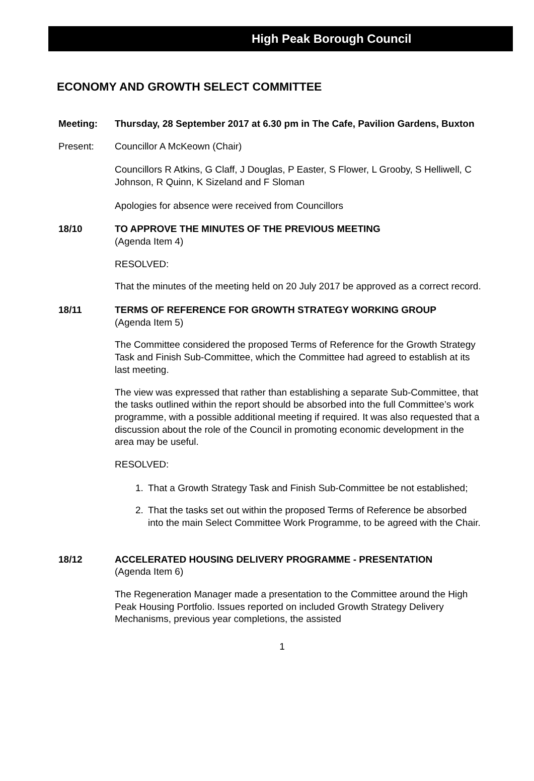High Peak Borough Council
ECONOMY AND GROWTH SELECT COMMITTEE
Meeting: Thursday, 28 September 2017 at 6.30 pm in The Cafe, Pavilion Gardens, Buxton
Present: Councillor A McKeown (Chair)
Councillors R Atkins, G Claff, J Douglas, P Easter, S Flower, L Grooby, S Helliwell, C Johnson, R Quinn, K Sizeland and F Sloman
Apologies for absence were received from Councillors
18/10 TO APPROVE THE MINUTES OF THE PREVIOUS MEETING
(Agenda Item 4)
RESOLVED:
That the minutes of the meeting held on 20 July 2017 be approved as a correct record.
18/11 TERMS OF REFERENCE FOR GROWTH STRATEGY WORKING GROUP
(Agenda Item 5)
The Committee considered the proposed Terms of Reference for the Growth Strategy Task and Finish Sub-Committee, which the Committee had agreed to establish at its last meeting.
The view was expressed that rather than establishing a separate Sub-Committee, that the tasks outlined within the report should be absorbed into the full Committee’s work programme, with a possible additional meeting if required. It was also requested that a discussion about the role of the Council in promoting economic development in the area may be useful.
RESOLVED:
1. That a Growth Strategy Task and Finish Sub-Committee be not established;
2. That the tasks set out within the proposed Terms of Reference be absorbed into the main Select Committee Work Programme, to be agreed with the Chair.
18/12 ACCELERATED HOUSING DELIVERY PROGRAMME - PRESENTATION
(Agenda Item 6)
The Regeneration Manager made a presentation to the Committee around the High Peak Housing Portfolio. Issues reported on included Growth Strategy Delivery Mechanisms, previous year completions, the assisted
1